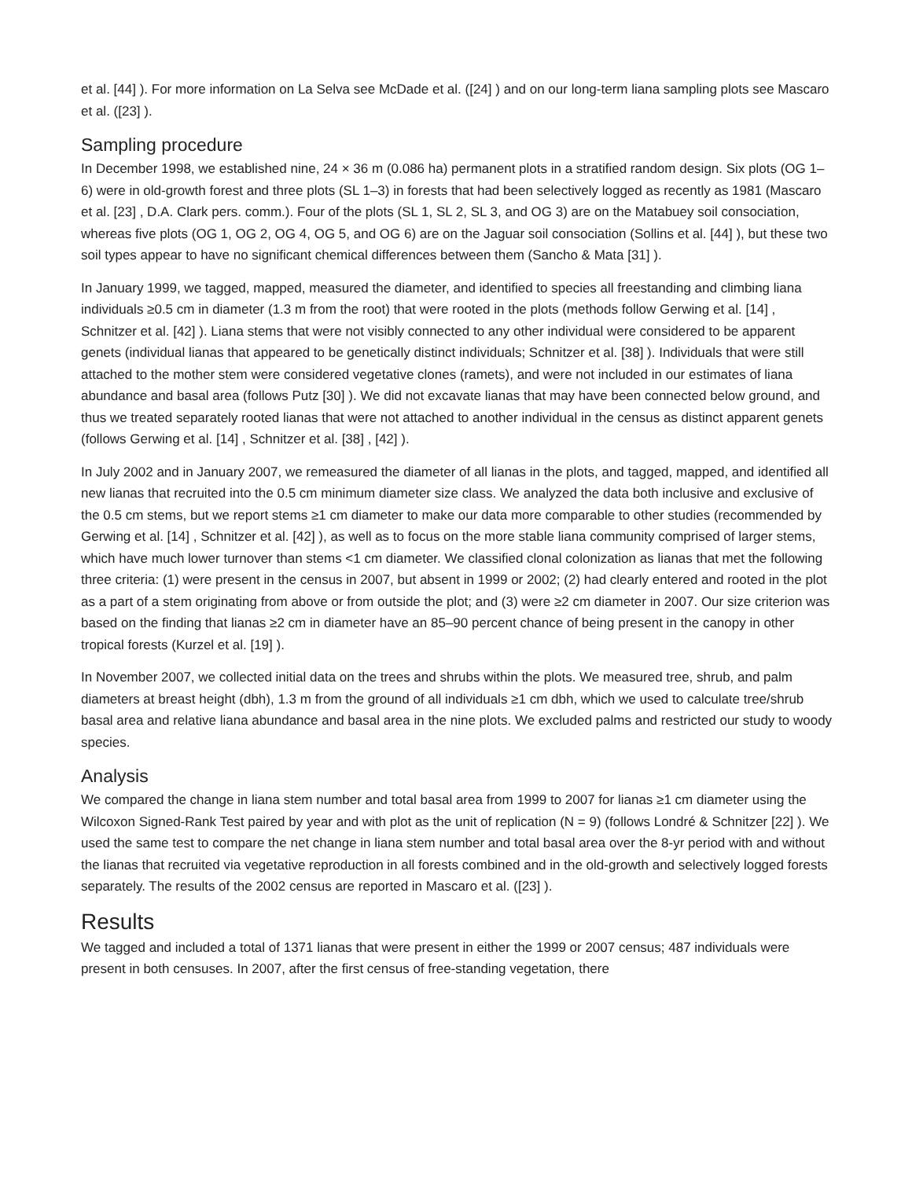et al. [44] ). For more information on La Selva see McDade et al. ([24] ) and on our long-term liana sampling plots see Mascaro et al. ([23] ).
Sampling procedure
In December 1998, we established nine, 24 × 36 m (0.086 ha) permanent plots in a stratified random design. Six plots (OG 1–6) were in old-growth forest and three plots (SL 1–3) in forests that had been selectively logged as recently as 1981 (Mascaro et al. [23] , D.A. Clark pers. comm.). Four of the plots (SL 1, SL 2, SL 3, and OG 3) are on the Matabuey soil consociation, whereas five plots (OG 1, OG 2, OG 4, OG 5, and OG 6) are on the Jaguar soil consociation (Sollins et al. [44] ), but these two soil types appear to have no significant chemical differences between them (Sancho & Mata [31] ).
In January 1999, we tagged, mapped, measured the diameter, and identified to species all freestanding and climbing liana individuals ≥0.5 cm in diameter (1.3 m from the root) that were rooted in the plots (methods follow Gerwing et al. [14] , Schnitzer et al. [42] ). Liana stems that were not visibly connected to any other individual were considered to be apparent genets (individual lianas that appeared to be genetically distinct individuals; Schnitzer et al. [38] ). Individuals that were still attached to the mother stem were considered vegetative clones (ramets), and were not included in our estimates of liana abundance and basal area (follows Putz [30] ). We did not excavate lianas that may have been connected below ground, and thus we treated separately rooted lianas that were not attached to another individual in the census as distinct apparent genets (follows Gerwing et al. [14] , Schnitzer et al. [38] , [42] ).
In July 2002 and in January 2007, we remeasured the diameter of all lianas in the plots, and tagged, mapped, and identified all new lianas that recruited into the 0.5 cm minimum diameter size class. We analyzed the data both inclusive and exclusive of the 0.5 cm stems, but we report stems ≥1 cm diameter to make our data more comparable to other studies (recommended by Gerwing et al. [14] , Schnitzer et al. [42] ), as well as to focus on the more stable liana community comprised of larger stems, which have much lower turnover than stems <1 cm diameter. We classified clonal colonization as lianas that met the following three criteria: (1) were present in the census in 2007, but absent in 1999 or 2002; (2) had clearly entered and rooted in the plot as a part of a stem originating from above or from outside the plot; and (3) were ≥2 cm diameter in 2007. Our size criterion was based on the finding that lianas ≥2 cm in diameter have an 85–90 percent chance of being present in the canopy in other tropical forests (Kurzel et al. [19] ).
In November 2007, we collected initial data on the trees and shrubs within the plots. We measured tree, shrub, and palm diameters at breast height (dbh), 1.3 m from the ground of all individuals ≥1 cm dbh, which we used to calculate tree/shrub basal area and relative liana abundance and basal area in the nine plots. We excluded palms and restricted our study to woody species.
Analysis
We compared the change in liana stem number and total basal area from 1999 to 2007 for lianas ≥1 cm diameter using the Wilcoxon Signed-Rank Test paired by year and with plot as the unit of replication (N = 9) (follows Londré & Schnitzer [22] ). We used the same test to compare the net change in liana stem number and total basal area over the 8-yr period with and without the lianas that recruited via vegetative reproduction in all forests combined and in the old-growth and selectively logged forests separately. The results of the 2002 census are reported in Mascaro et al. ([23] ).
Results
We tagged and included a total of 1371 lianas that were present in either the 1999 or 2007 census; 487 individuals were present in both censuses. In 2007, after the first census of free-standing vegetation, there